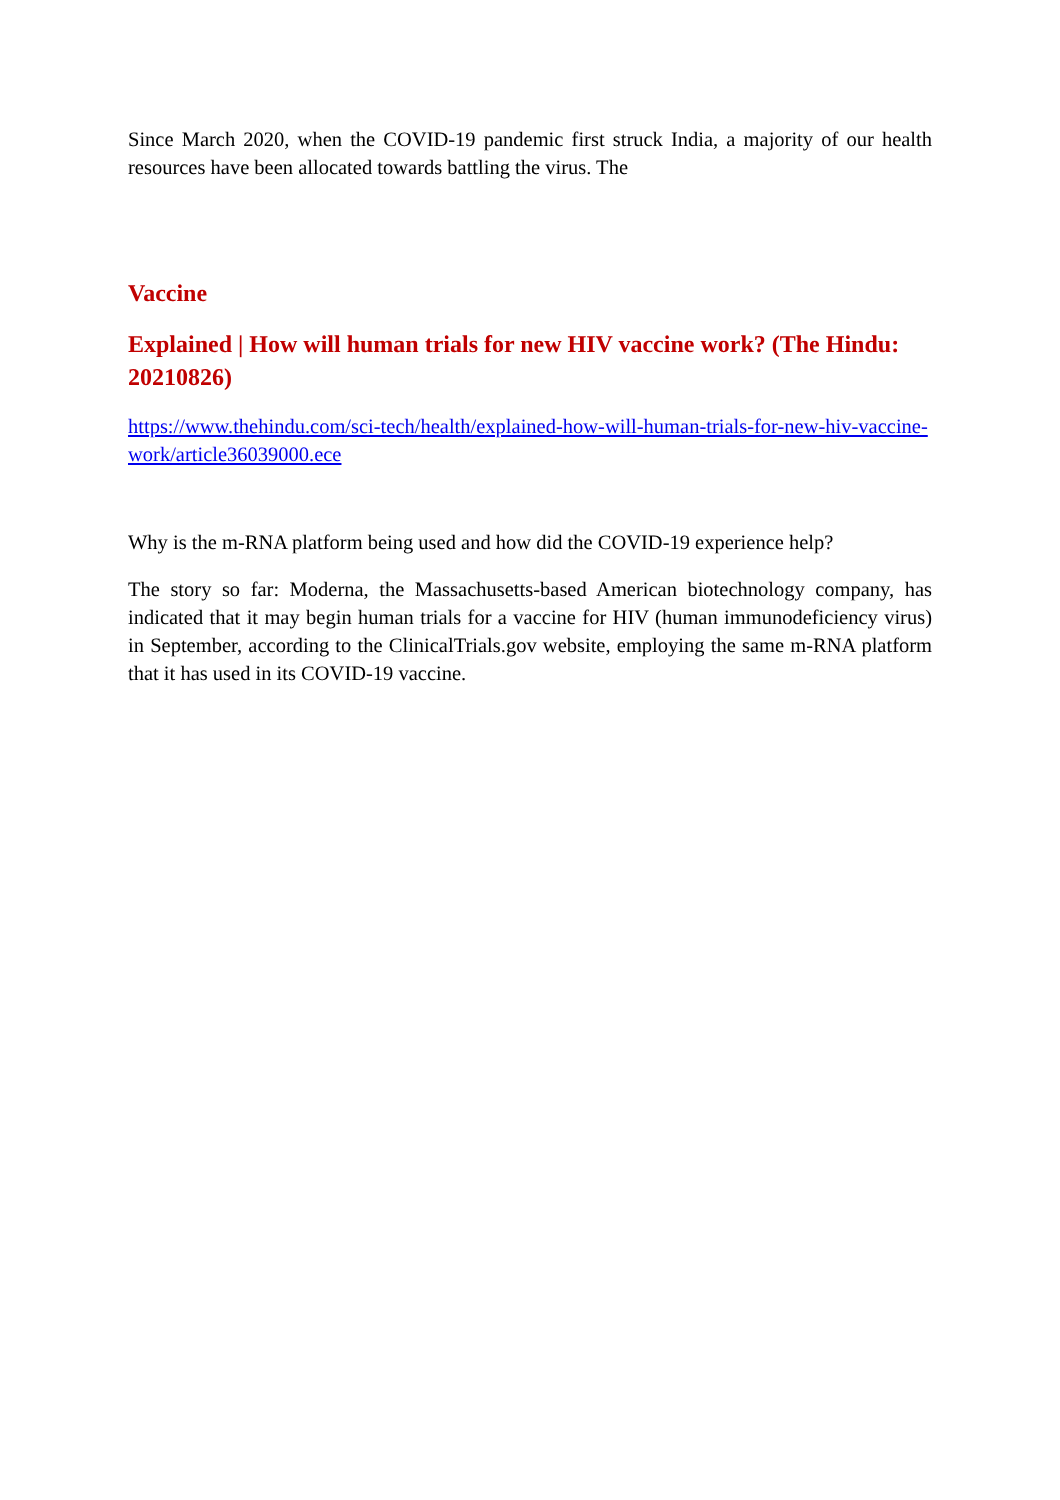Since March 2020, when the COVID-19 pandemic first struck India, a majority of our health resources have been allocated towards battling the virus. The
Vaccine
Explained | How will human trials for new HIV vaccine work? (The Hindu: 20210826)
https://www.thehindu.com/sci-tech/health/explained-how-will-human-trials-for-new-hiv-vaccine-work/article36039000.ece
Why is the m-RNA platform being used and how did the COVID-19 experience help?
The story so far: Moderna, the Massachusetts-based American biotechnology company, has indicated that it may begin human trials for a vaccine for HIV (human immunodeficiency virus) in September, according to the ClinicalTrials.gov website, employing the same m-RNA platform that it has used in its COVID-19 vaccine.